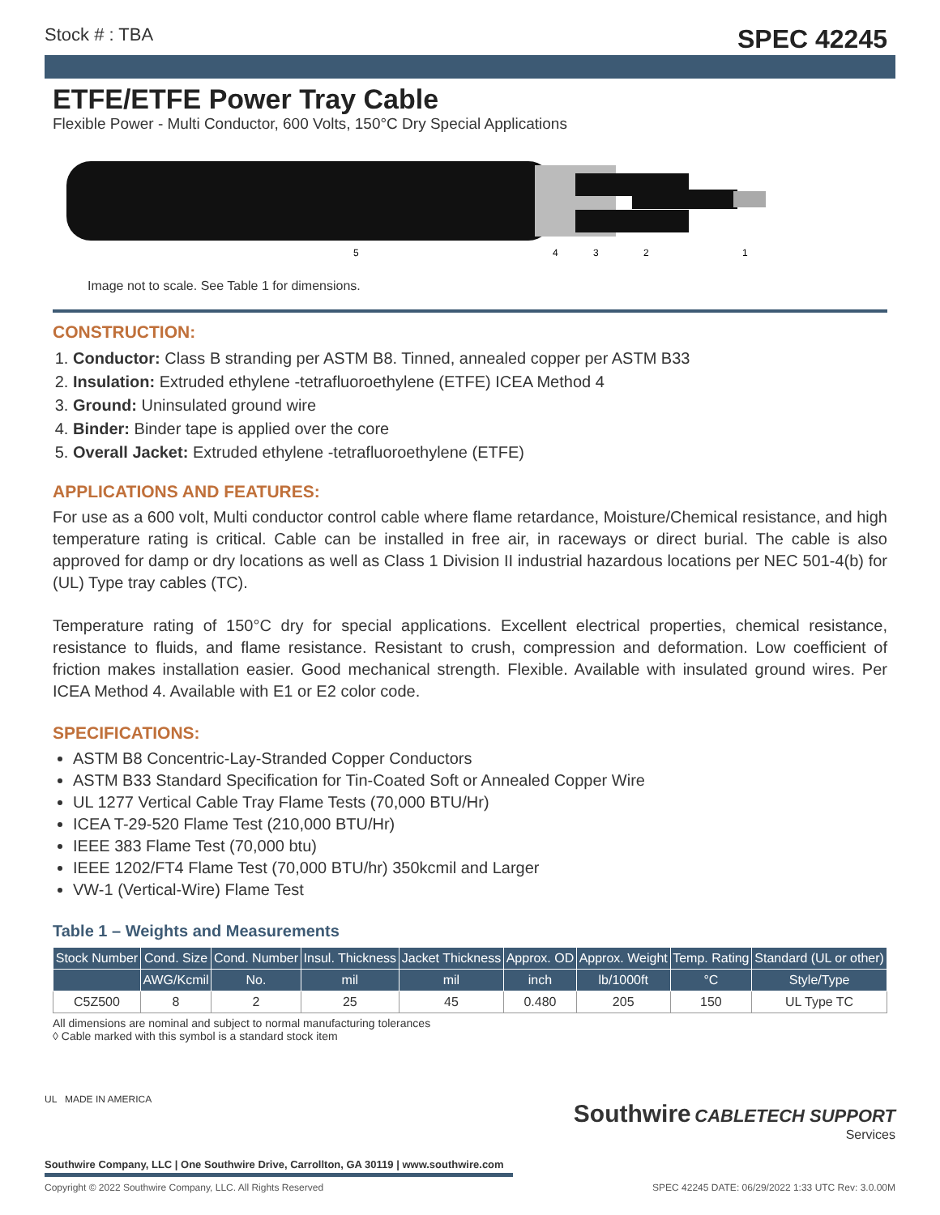Stock # : TBA SPEC 42245
ETFE/ETFE Power Tray Cable
Flexible Power - Multi Conductor, 600 Volts, 150°C Dry Special Applications
5
4
3
2
1
Image not to scale. See Table 1 for dimensions.
CONSTRUCTION:
1. Conductor: Class B stranding per ASTM B8. Tinned, annealed copper per ASTM B33
2. Insulation: Extruded ethylene -tetrafluoroethylene (ETFE) ICEA Method 4
3. Ground: Uninsulated ground wire
4. Binder: Binder tape is applied over the core
5. Overall Jacket: Extruded ethylene -tetrafluoroethylene (ETFE)
APPLICATIONS AND FEATURES:
For use as a 600 volt, Multi conductor control cable where flame retardance, Moisture/Chemical resistance, and high temperature rating is critical. Cable can be installed in free air, in raceways or direct burial. The cable is also approved for damp or dry locations as well as Class 1 Division II industrial hazardous locations per NEC 501-4(b) for (UL) Type tray cables (TC).
Temperature rating of 150°C dry for special applications. Excellent electrical properties, chemical resistance, resistance to fluids, and flame resistance. Resistant to crush, compression and deformation. Low coefficient of friction makes installation easier. Good mechanical strength. Flexible. Available with insulated ground wires. Per ICEA Method 4. Available with E1 or E2 color code.
SPECIFICATIONS:
ASTM B8 Concentric-Lay-Stranded Copper Conductors
ASTM B33 Standard Specification for Tin-Coated Soft or Annealed Copper Wire
UL 1277 Vertical Cable Tray Flame Tests (70,000 BTU/Hr)
ICEA T-29-520 Flame Test (210,000 BTU/Hr)
IEEE 383 Flame Test (70,000 btu)
IEEE 1202/FT4 Flame Test (70,000 BTU/hr) 350kcmil and Larger
VW-1 (Vertical-Wire) Flame Test
Table 1 – Weights and Measurements
| Stock Number | Cond. Size | Cond. Number | Insul. Thickness | Jacket Thickness | Approx. OD | Approx. Weight | Temp. Rating | Standard (UL or other) |
| --- | --- | --- | --- | --- | --- | --- | --- | --- |
| | AWG/Kcmil | No. | mil | mil | inch | lb/1000ft | °C | Style/Type |
| C5Z500 | 8 | 2 | 25 | 45 | 0.480 | 205 | 150 | UL Type TC |
All dimensions are nominal and subject to normal manufacturing tolerances
◊ Cable marked with this symbol is a standard stock item
Southwire CABLETECH SUPPORT
Services
UL MADE IN AMERICA
Southwire Company, LLC | One Southwire Drive, Carrollton, GA 30119 | www.southwire.com
Copyright © 2022 Southwire Company, LLC. All Rights Reserved SPEC 42245 DATE: 06/29/2022 1:33 UTC Rev: 3.0.00M